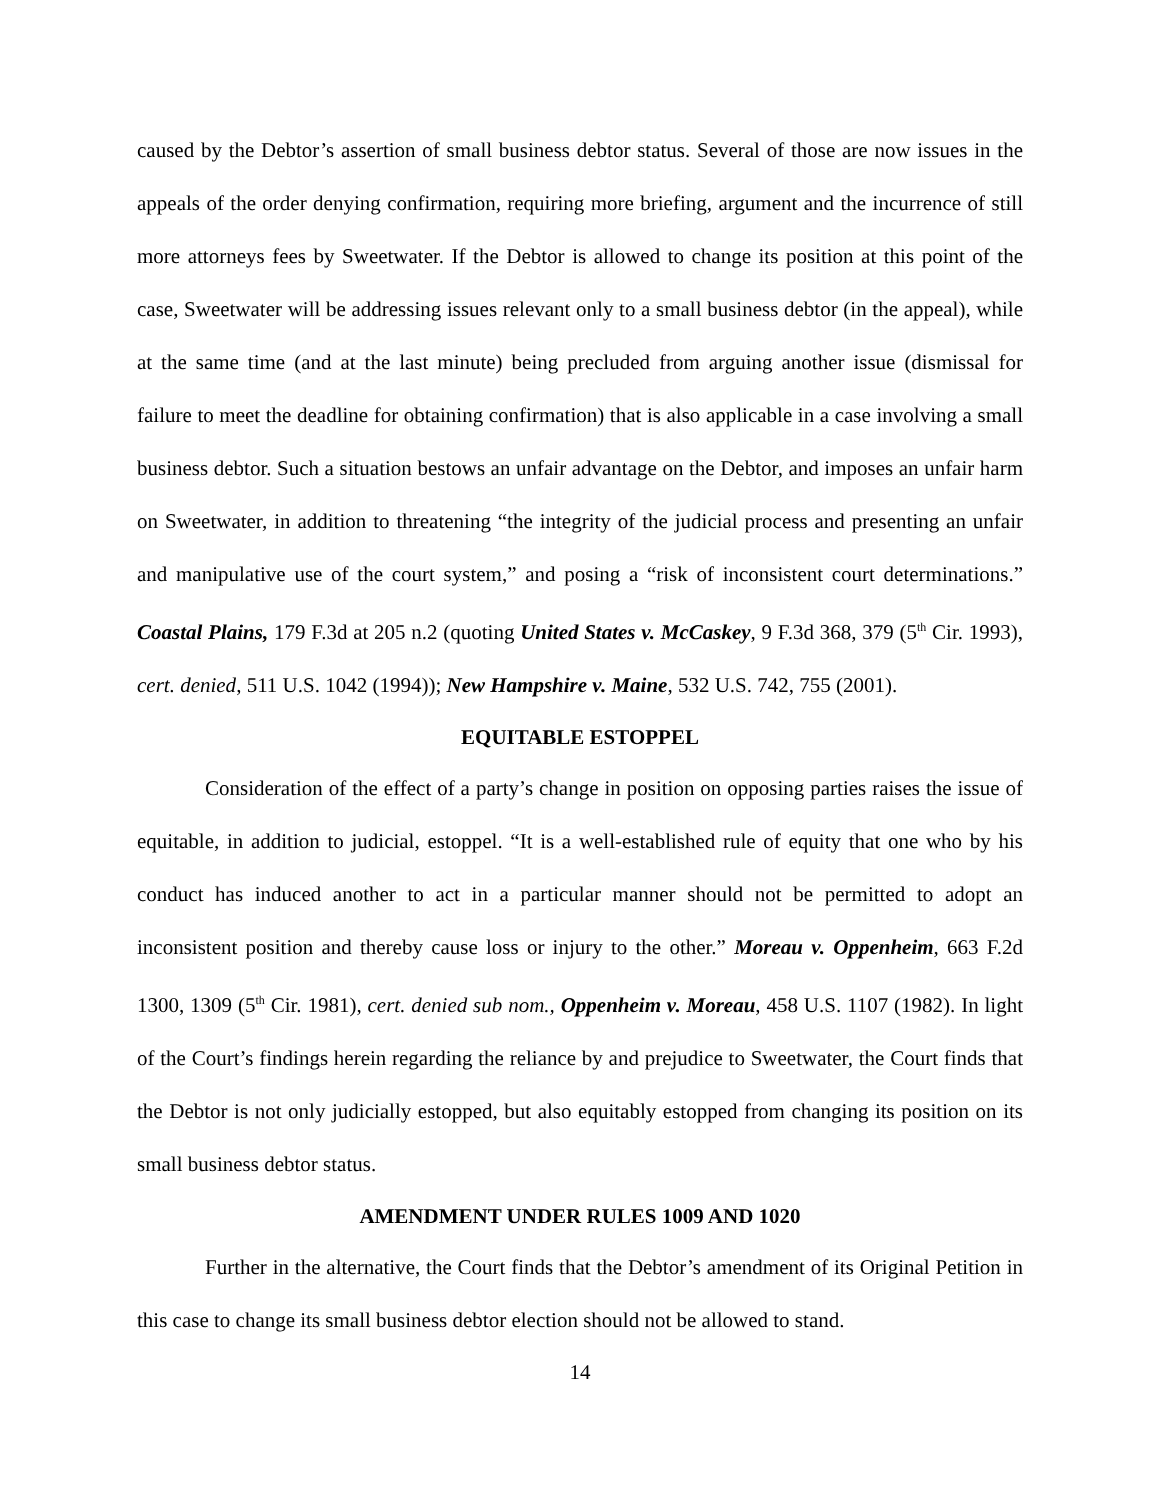caused by the Debtor’s assertion of small business debtor status. Several of those are now issues in the appeals of the order denying confirmation, requiring more briefing, argument and the incurrence of still more attorneys fees by Sweetwater. If the Debtor is allowed to change its position at this point of the case, Sweetwater will be addressing issues relevant only to a small business debtor (in the appeal), while at the same time (and at the last minute) being precluded from arguing another issue (dismissal for failure to meet the deadline for obtaining confirmation) that is also applicable in a case involving a small business debtor. Such a situation bestows an unfair advantage on the Debtor, and imposes an unfair harm on Sweetwater, in addition to threatening “the integrity of the judicial process and presenting an unfair and manipulative use of the court system,” and posing a “risk of inconsistent court determinations.” Coastal Plains, 179 F.3d at 205 n.2 (quoting United States v. McCaskey, 9 F.3d 368, 379 (5<sup>th</sup> Cir. 1993), cert. denied, 511 U.S. 1042 (1994)); New Hampshire v. Maine, 532 U.S. 742, 755 (2001).
EQUITABLE ESTOPPEL
Consideration of the effect of a party’s change in position on opposing parties raises the issue of equitable, in addition to judicial, estoppel. “It is a well-established rule of equity that one who by his conduct has induced another to act in a particular manner should not be permitted to adopt an inconsistent position and thereby cause loss or injury to the other.” Moreau v. Oppenheim, 663 F.2d 1300, 1309 (5<sup>th</sup> Cir. 1981), cert. denied sub nom., Oppenheim v. Moreau, 458 U.S. 1107 (1982). In light of the Court’s findings herein regarding the reliance by and prejudice to Sweetwater, the Court finds that the Debtor is not only judicially estopped, but also equitably estopped from changing its position on its small business debtor status.
AMENDMENT UNDER RULES 1009 AND 1020
Further in the alternative, the Court finds that the Debtor’s amendment of its Original Petition in this case to change its small business debtor election should not be allowed to stand.
14